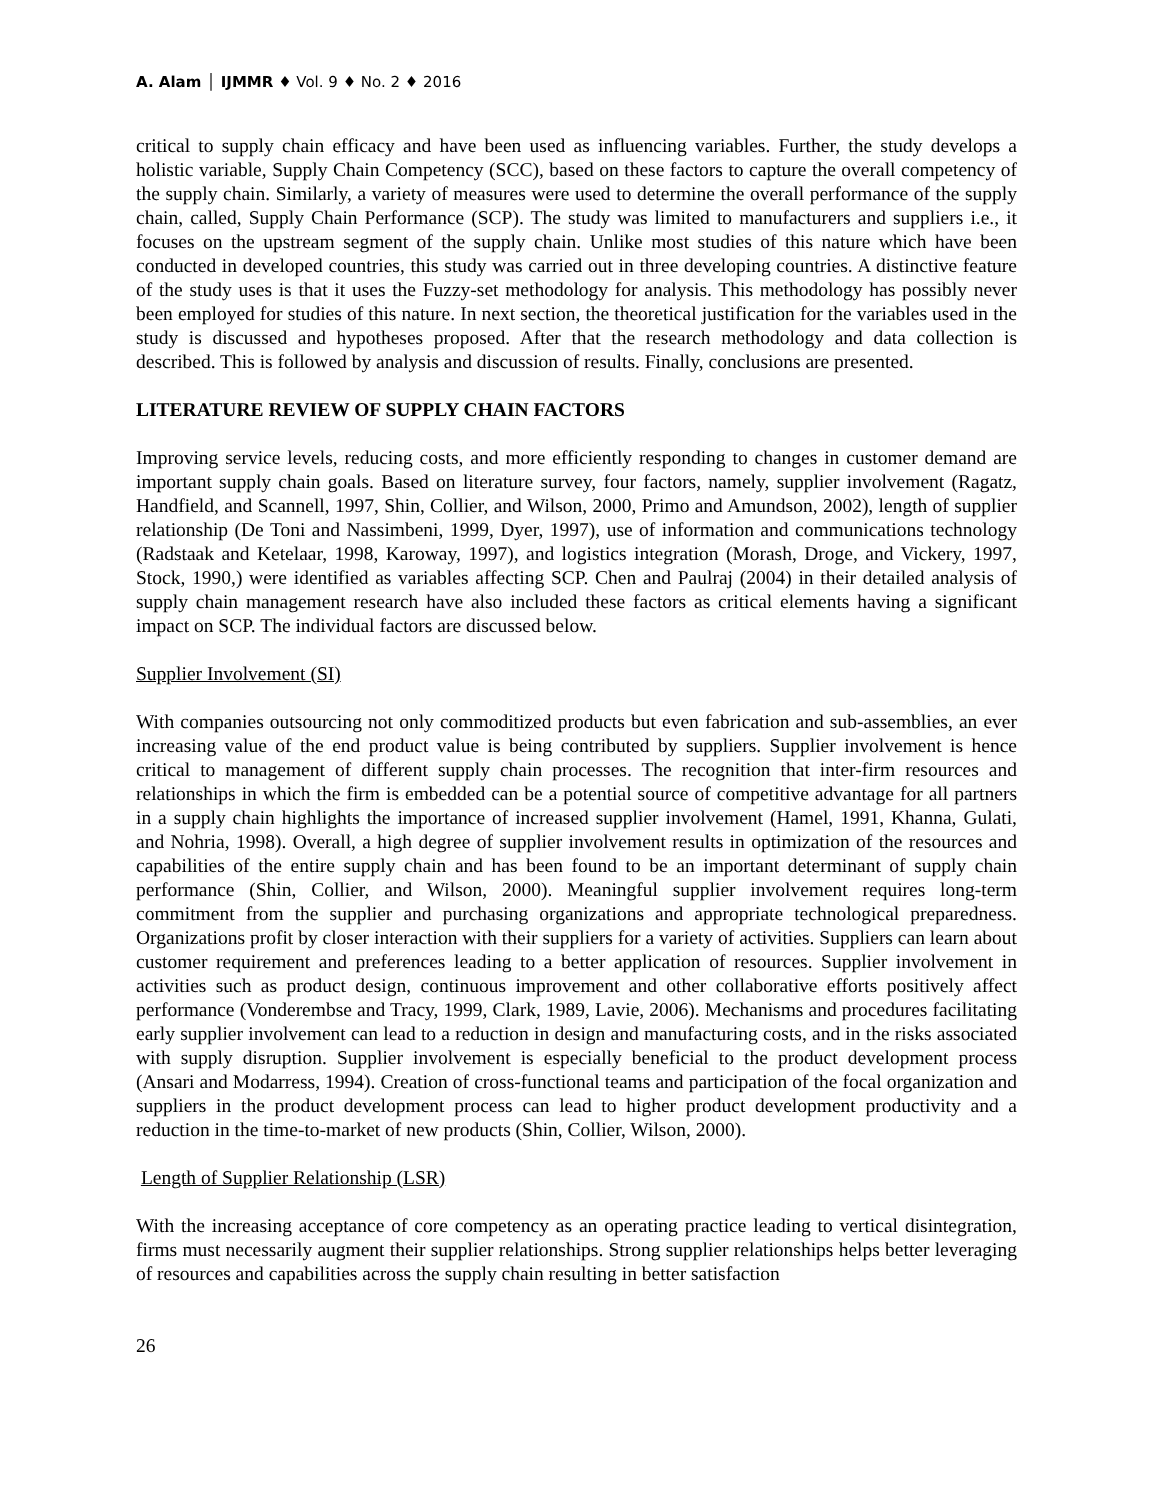A. Alam │ IJMMR ♦ Vol. 9 ♦ No. 2 ♦ 2016
critical to supply chain efficacy and have been used as influencing variables. Further, the study develops a holistic variable, Supply Chain Competency (SCC), based on these factors to capture the overall competency of the supply chain. Similarly, a variety of measures were used to determine the overall performance of the supply chain, called, Supply Chain Performance (SCP). The study was limited to manufacturers and suppliers i.e., it focuses on the upstream segment of the supply chain. Unlike most studies of this nature which have been conducted in developed countries, this study was carried out in three developing countries. A distinctive feature of the study uses is that it uses the Fuzzy-set methodology for analysis. This methodology has possibly never been employed for studies of this nature. In next section, the theoretical justification for the variables used in the study is discussed and hypotheses proposed. After that the research methodology and data collection is described. This is followed by analysis and discussion of results. Finally, conclusions are presented.
LITERATURE REVIEW OF SUPPLY CHAIN FACTORS
Improving service levels, reducing costs, and more efficiently responding to changes in customer demand are important supply chain goals. Based on literature survey, four factors, namely, supplier involvement (Ragatz, Handfield, and Scannell, 1997, Shin, Collier, and Wilson, 2000, Primo and Amundson, 2002), length of supplier relationship (De Toni and Nassimbeni, 1999, Dyer, 1997), use of information and communications technology (Radstaak and Ketelaar, 1998, Karoway, 1997), and logistics integration (Morash, Droge, and Vickery, 1997, Stock, 1990,) were identified as variables affecting SCP. Chen and Paulraj (2004) in their detailed analysis of supply chain management research have also included these factors as critical elements having a significant impact on SCP. The individual factors are discussed below.
Supplier Involvement (SI)
With companies outsourcing not only commoditized products but even fabrication and sub-assemblies, an ever increasing value of the end product value is being contributed by suppliers. Supplier involvement is hence critical to management of different supply chain processes. The recognition that inter-firm resources and relationships in which the firm is embedded can be a potential source of competitive advantage for all partners in a supply chain highlights the importance of increased supplier involvement (Hamel, 1991, Khanna, Gulati, and Nohria, 1998). Overall, a high degree of supplier involvement results in optimization of the resources and capabilities of the entire supply chain and has been found to be an important determinant of supply chain performance (Shin, Collier, and Wilson, 2000). Meaningful supplier involvement requires long-term commitment from the supplier and purchasing organizations and appropriate technological preparedness. Organizations profit by closer interaction with their suppliers for a variety of activities. Suppliers can learn about customer requirement and preferences leading to a better application of resources. Supplier involvement in activities such as product design, continuous improvement and other collaborative efforts positively affect performance (Vonderembse and Tracy, 1999, Clark, 1989, Lavie, 2006). Mechanisms and procedures facilitating early supplier involvement can lead to a reduction in design and manufacturing costs, and in the risks associated with supply disruption. Supplier involvement is especially beneficial to the product development process (Ansari and Modarress, 1994). Creation of cross-functional teams and participation of the focal organization and suppliers in the product development process can lead to higher product development productivity and a reduction in the time-to-market of new products (Shin, Collier, Wilson, 2000).
Length of Supplier Relationship (LSR)
With the increasing acceptance of core competency as an operating practice leading to vertical disintegration, firms must necessarily augment their supplier relationships. Strong supplier relationships helps better leveraging of resources and capabilities across the supply chain resulting in better satisfaction
26